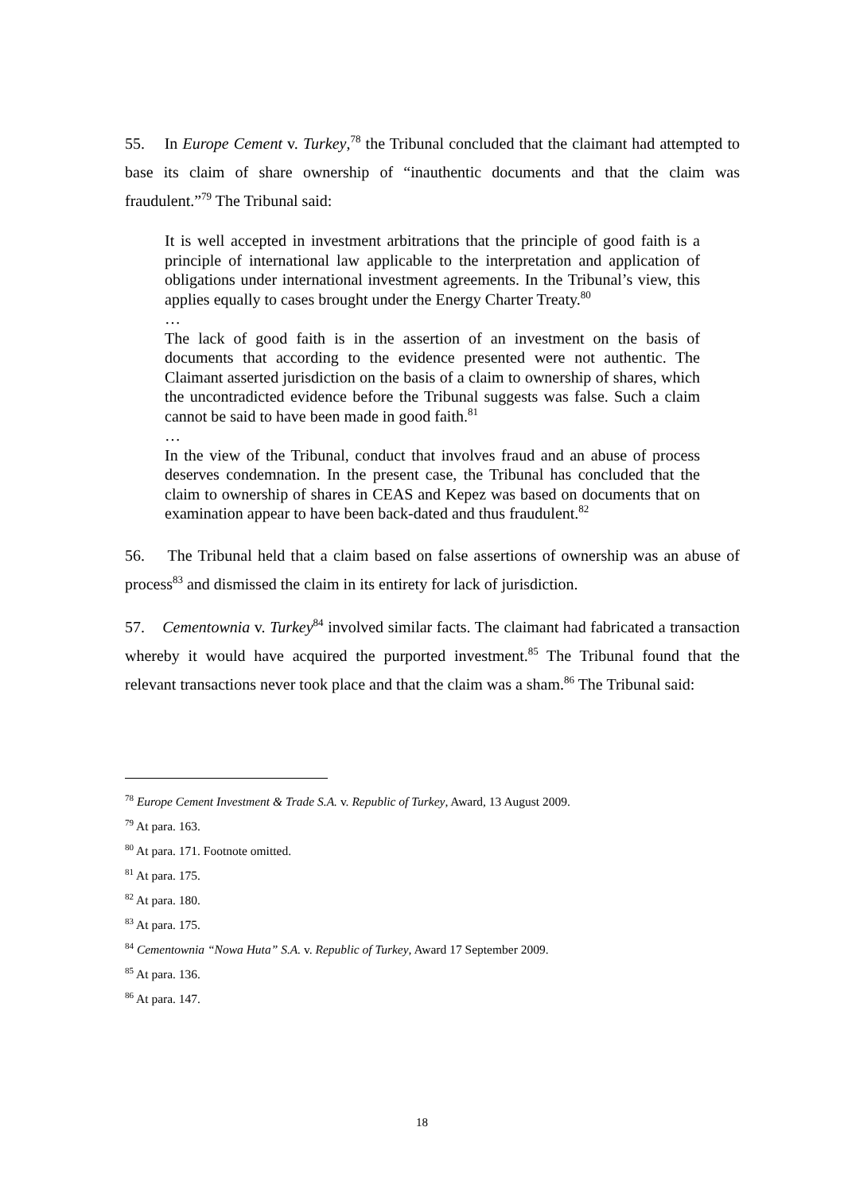55. In Europe Cement v. Turkey,<sup>78</sup> the Tribunal concluded that the claimant had attempted to base its claim of share ownership of “inauthentic documents and that the claim was fraudulent.”<sup>79</sup> The Tribunal said:
It is well accepted in investment arbitrations that the principle of good faith is a principle of international law applicable to the interpretation and application of obligations under international investment agreements. In the Tribunal’s view, this applies equally to cases brought under the Energy Charter Treaty.<sup>80</sup>
…
The lack of good faith is in the assertion of an investment on the basis of documents that according to the evidence presented were not authentic. The Claimant asserted jurisdiction on the basis of a claim to ownership of shares, which the uncontradicted evidence before the Tribunal suggests was false. Such a claim cannot be said to have been made in good faith.<sup>81</sup>
…
In the view of the Tribunal, conduct that involves fraud and an abuse of process deserves condemnation. In the present case, the Tribunal has concluded that the claim to ownership of shares in CEAS and Kepez was based on documents that on examination appear to have been back-dated and thus fraudulent.<sup>82</sup>
56. The Tribunal held that a claim based on false assertions of ownership was an abuse of process<sup>83</sup> and dismissed the claim in its entirety for lack of jurisdiction.
57. Cementownia v. Turkey<sup>84</sup> involved similar facts. The claimant had fabricated a transaction whereby it would have acquired the purported investment.<sup>85</sup> The Tribunal found that the relevant transactions never took place and that the claim was a sham.<sup>86</sup> The Tribunal said:
<sup>78</sup> Europe Cement Investment & Trade S.A. v. Republic of Turkey, Award, 13 August 2009.
<sup>79</sup> At para. 163.
<sup>80</sup> At para. 171. Footnote omitted.
<sup>81</sup> At para. 175.
<sup>82</sup> At para. 180.
<sup>83</sup> At para. 175.
<sup>84</sup> Cementownia “Nowa Huta” S.A. v. Republic of Turkey, Award 17 September 2009.
<sup>85</sup> At para. 136.
<sup>86</sup> At para. 147.
18